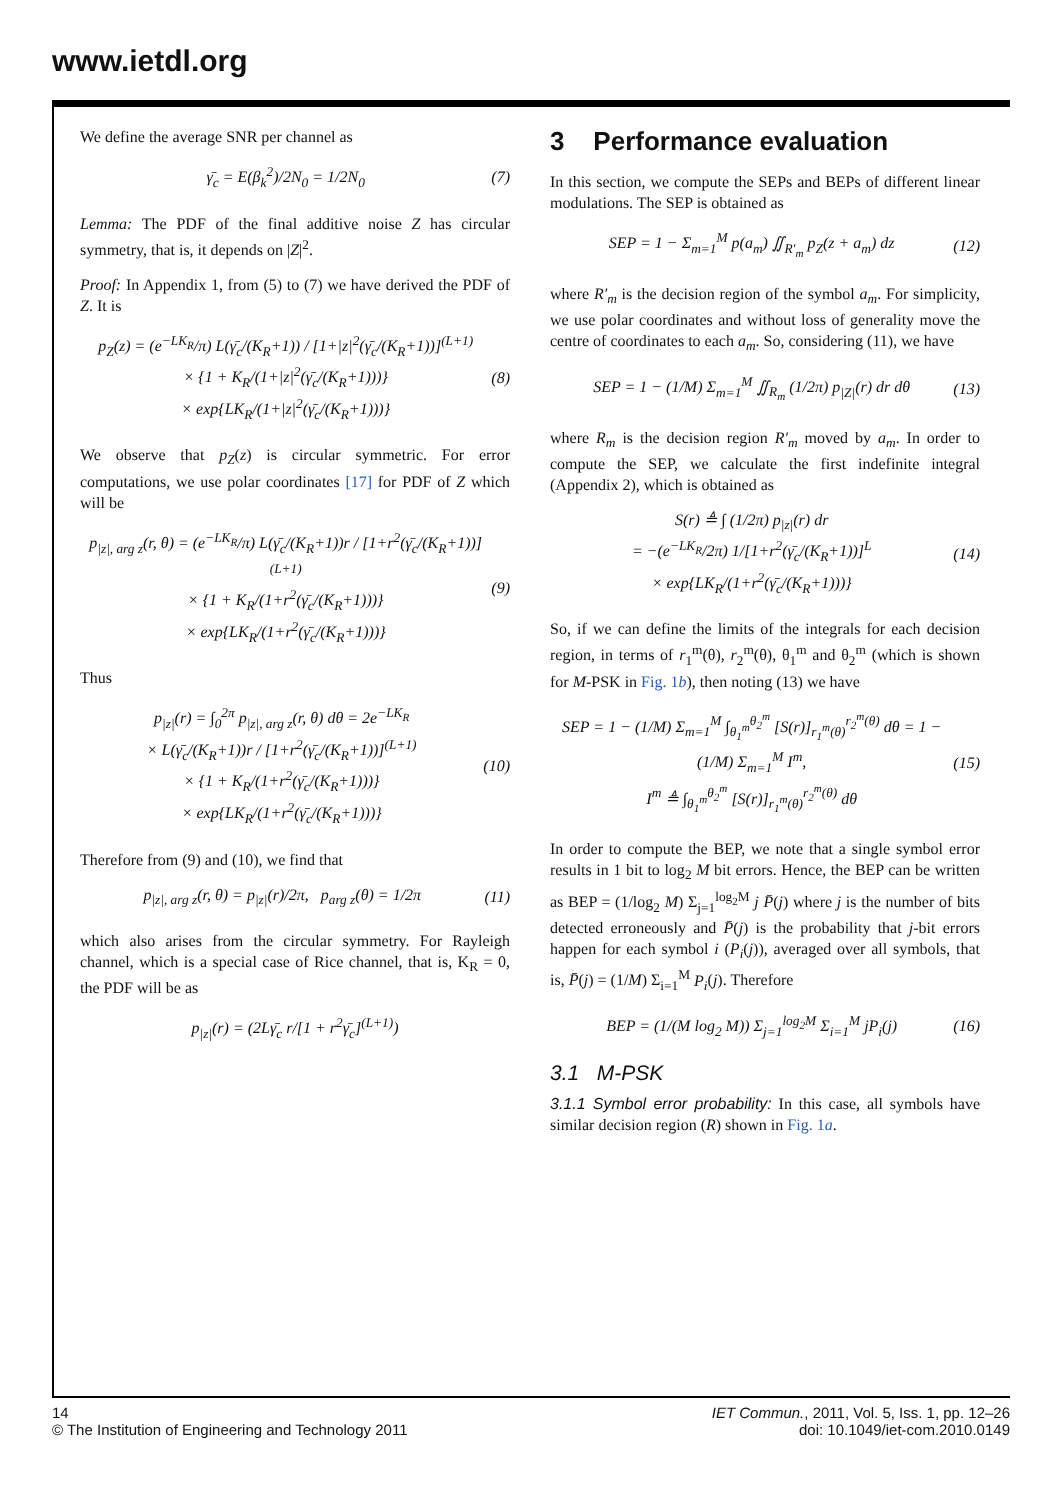www.ietdl.org
We define the average SNR per channel as
γ̄<sub>c</sub> = E(β<sub>k</sub><sup>2</sup>)/2N<sub>0</sub> = 1/2N<sub>0</sub> (7)
Lemma: The PDF of the final additive noise Z has circular symmetry, that is, it depends on |Z|<sup>2</sup>.
Proof: In Appendix 1, from (5) to (7) we have derived the PDF of Z. It is
p<sub>Z</sub>(z) = (e<sup>−LK<sub>R</sub></sup>/π) L(γ̄<sub>c</sub>/(K<sub>R</sub>+1)) / [1+|z|<sup>2</sup>(γ̄<sub>c</sub>/(K<sub>R</sub>+1))]<sup>(L+1)</sup>
× {1 + K<sub>R</sub>/(1+|z|<sup>2</sup>(γ̄<sub>c</sub>/(K<sub>R</sub>+1)))}
× exp{LK<sub>R</sub>/(1+|z|<sup>2</sup>(γ̄<sub>c</sub>/(K<sub>R</sub>+1)))} (8)
We observe that p<sub>Z</sub>(z) is circular symmetric. For error computations, we use polar coordinates [17] for PDF of Z which will be
p<sub>|z|, arg z</sub>(r, θ) = (e<sup>−LK<sub>R</sub></sup>/π) L(γ̄<sub>c</sub>/(K<sub>R</sub>+1))r / [1+r<sup>2</sup>(γ̄<sub>c</sub>/(K<sub>R</sub>+1))]<sup>(L+1)</sup>
× {1 + K<sub>R</sub>/(1+r<sup>2</sup>(γ̄<sub>c</sub>/(K<sub>R</sub>+1)))}
× exp{LK<sub>R</sub>/(1+r<sup>2</sup>(γ̄<sub>c</sub>/(K<sub>R</sub>+1)))} (9)
Thus
p<sub>|z|</sub>(r) = ∫<sub>0</sub><sup>2π</sup> p<sub>|z|, arg z</sub>(r, θ) dθ = 2e<sup>−LK<sub>R</sub></sup>
× L(γ̄<sub>c</sub>/(K<sub>R</sub>+1))r / [1+r<sup>2</sup>(γ̄<sub>c</sub>/(K<sub>R</sub>+1))]<sup>(L+1)</sup>
× {1 + K<sub>R</sub>/(1+r<sup>2</sup>(γ̄<sub>c</sub>/(K<sub>R</sub>+1)))}
× exp{LK<sub>R</sub>/(1+r<sup>2</sup>(γ̄<sub>c</sub>/(K<sub>R</sub>+1)))} (10)
Therefore from (9) and (10), we find that
p<sub>|z|, arg z</sub>(r, θ) = p<sub>|z|</sub>(r)/2π, p<sub>arg z</sub>(θ) = 1/2π (11)
which also arises from the circular symmetry. For Rayleigh channel, which is a special case of Rice channel, that is, K<sub>R</sub> = 0, the PDF will be as
p<sub>|z|</sub>(r) = (2Lγ̄<sub>c</sub> r/[1 + r<sup>2</sup>γ̄<sub>c</sub>]<sup>(L+1)</sup>)
3 Performance evaluation
In this section, we compute the SEPs and BEPs of different linear modulations. The SEP is obtained as
SEP = 1 − Σ<sub>m=1</sub><sup>M</sup> p(a<sub>m</sub>) ∬<sub>R′<sub>m</sub></sub> p<sub>Z</sub>(z + a<sub>m</sub>) dz (12)
where R′<sub>m</sub> is the decision region of the symbol a<sub>m</sub>. For simplicity, we use polar coordinates and without loss of generality move the centre of coordinates to each a<sub>m</sub>. So, considering (11), we have
SEP = 1 − (1/M) Σ<sub>m=1</sub><sup>M</sup> ∬<sub>R<sub>m</sub></sub> (1/2π) p<sub>|Z|</sub>(r) dr dθ (13)
where R<sub>m</sub> is the decision region R′<sub>m</sub> moved by a<sub>m</sub>. In order to compute the SEP, we calculate the first indefinite integral (Appendix 2), which is obtained as
S(r) ≜ ∫ (1/2π) p<sub>|z|</sub>(r) dr
= −(e<sup>−LK<sub>R</sub></sup>/2π) 1/[1+r<sup>2</sup>(γ̄<sub>c</sub>/(K<sub>R</sub>+1))]<sup>L</sup>
× exp{LK<sub>R</sub>/(1+r<sup>2</sup>(γ̄<sub>c</sub>/(K<sub>R</sub>+1)))} (14)
So, if we can define the limits of the integrals for each decision region, in terms of r<sub>1</sub><sup>m</sup>(θ), r<sub>2</sub><sup>m</sup>(θ), θ<sub>1</sub><sup>m</sup> and θ<sub>2</sub><sup>m</sup> (which is shown for M-PSK in Fig. 1b), then noting (13) we have
SEP = 1 − (1/M) Σ<sub>m=1</sub><sup>M</sup> ∫<sub>θ<sub>1</sub><sup>m</sup></sub><sup>θ<sub>2</sub><sup>m</sup></sup> [S(r)]<sub>r<sub>1</sub><sup>m</sup>(θ)</sub><sup>r<sub>2</sub><sup>m</sup>(θ)</sup> dθ = 1 − (1/M) Σ<sub>m=1</sub><sup>M</sup> I<sup>m</sup>,
I<sup>m</sup> ≜ ∫<sub>θ<sub>1</sub><sup>m</sup></sub><sup>θ<sub>2</sub><sup>m</sup></sup> [S(r)]<sub>r<sub>1</sub><sup>m</sup>(θ)</sub><sup>r<sub>2</sub><sup>m</sup>(θ)</sup> dθ (15)
In order to compute the BEP, we note that a single symbol error results in 1 bit to log<sub>2</sub> M bit errors. Hence, the BEP can be written as BEP = (1/log<sub>2</sub> M) Σ<sub>j=1</sub><sup>log<sub>2</sub>M</sup> j P̄(j) where j is the number of bits detected erroneously and P̄(j) is the probability that j-bit errors happen for each symbol i (P<sub>i</sub>(j)), averaged over all symbols, that is, P̄(j) = (1/M) Σ<sub>i=1</sub><sup>M</sup> P<sub>i</sub>(j). Therefore
BEP = (1/(M log<sub>2</sub> M)) Σ<sub>j=1</sub><sup>log<sub>2</sub>M</sup> Σ<sub>i=1</sub><sup>M</sup> jP<sub>i</sub>(j) (16)
3.1 M-PSK
3.1.1 Symbol error probability: In this case, all symbols have similar decision region (R) shown in Fig. 1a.
14
© The Institution of Engineering and Technology 2011
IET Commun., 2011, Vol. 5, Iss. 1, pp. 12–26
doi: 10.1049/iet-com.2010.0149